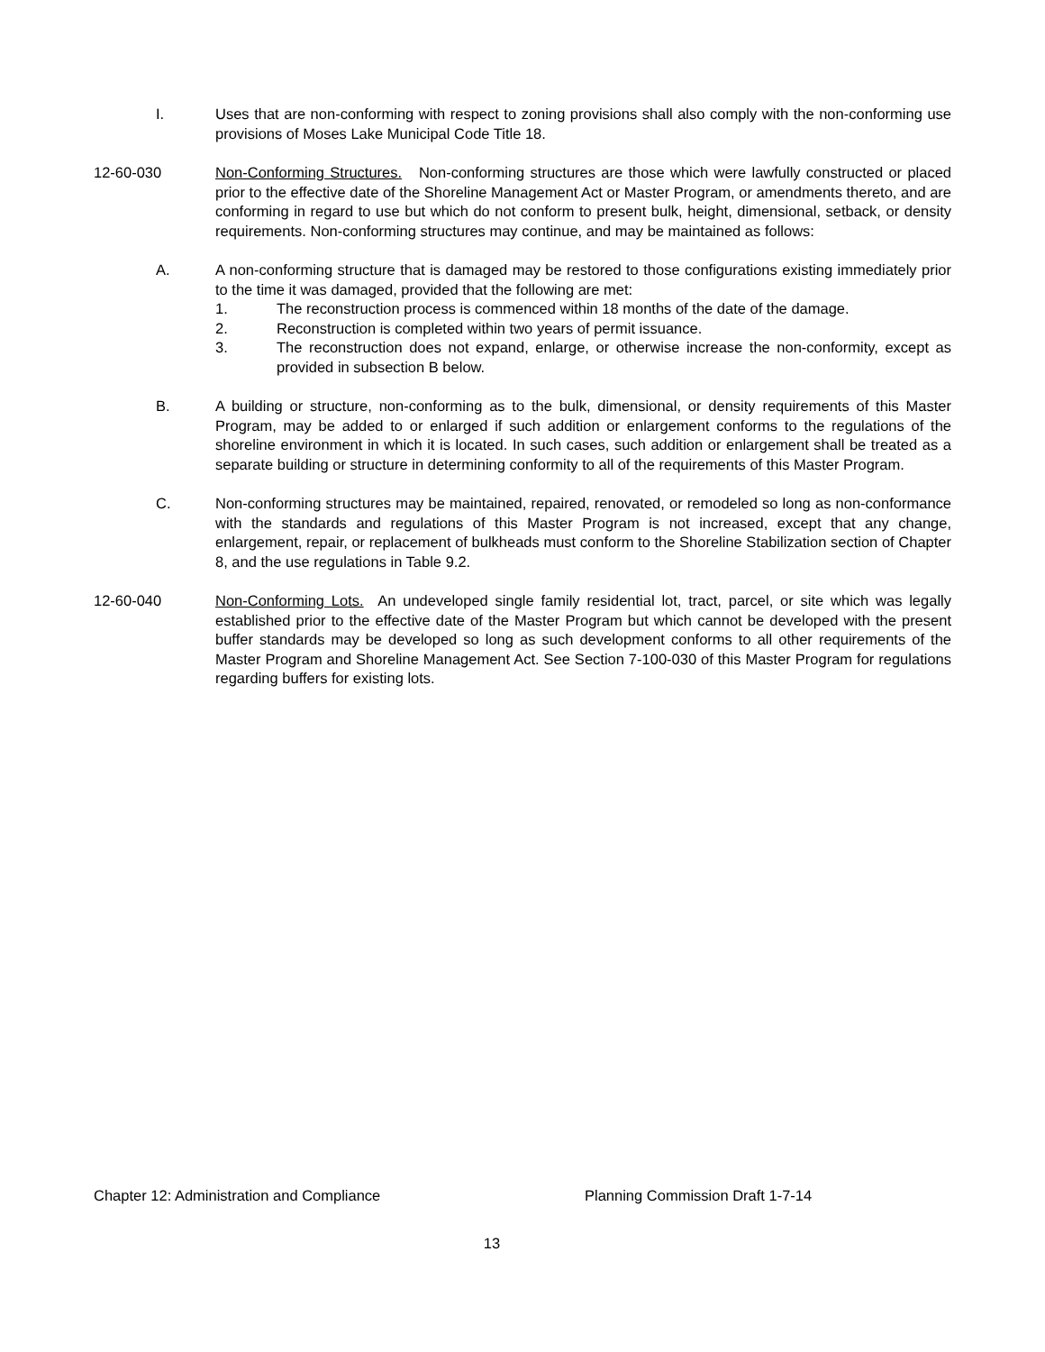I. Uses that are non-conforming with respect to zoning provisions shall also comply with the non-conforming use provisions of Moses Lake Municipal Code Title 18.
12-60-030 Non-Conforming Structures. Non-conforming structures are those which were lawfully constructed or placed prior to the effective date of the Shoreline Management Act or Master Program, or amendments thereto, and are conforming in regard to use but which do not conform to present bulk, height, dimensional, setback, or density requirements. Non-conforming structures may continue, and may be maintained as follows:
A. A non-conforming structure that is damaged may be restored to those configurations existing immediately prior to the time it was damaged, provided that the following are met:
1. The reconstruction process is commenced within 18 months of the date of the damage.
2. Reconstruction is completed within two years of permit issuance.
3. The reconstruction does not expand, enlarge, or otherwise increase the non-conformity, except as provided in subsection B below.
B. A building or structure, non-conforming as to the bulk, dimensional, or density requirements of this Master Program, may be added to or enlarged if such addition or enlargement conforms to the regulations of the shoreline environment in which it is located. In such cases, such addition or enlargement shall be treated as a separate building or structure in determining conformity to all of the requirements of this Master Program.
C. Non-conforming structures may be maintained, repaired, renovated, or remodeled so long as non-conformance with the standards and regulations of this Master Program is not increased, except that any change, enlargement, repair, or replacement of bulkheads must conform to the Shoreline Stabilization section of Chapter 8, and the use regulations in Table 9.2.
12-60-040 Non-Conforming Lots. An undeveloped single family residential lot, tract, parcel, or site which was legally established prior to the effective date of the Master Program but which cannot be developed with the present buffer standards may be developed so long as such development conforms to all other requirements of the Master Program and Shoreline Management Act. See Section 7-100-030 of this Master Program for regulations regarding buffers for existing lots.
Chapter 12: Administration and Compliance Planning Commission Draft 1-7-14
13